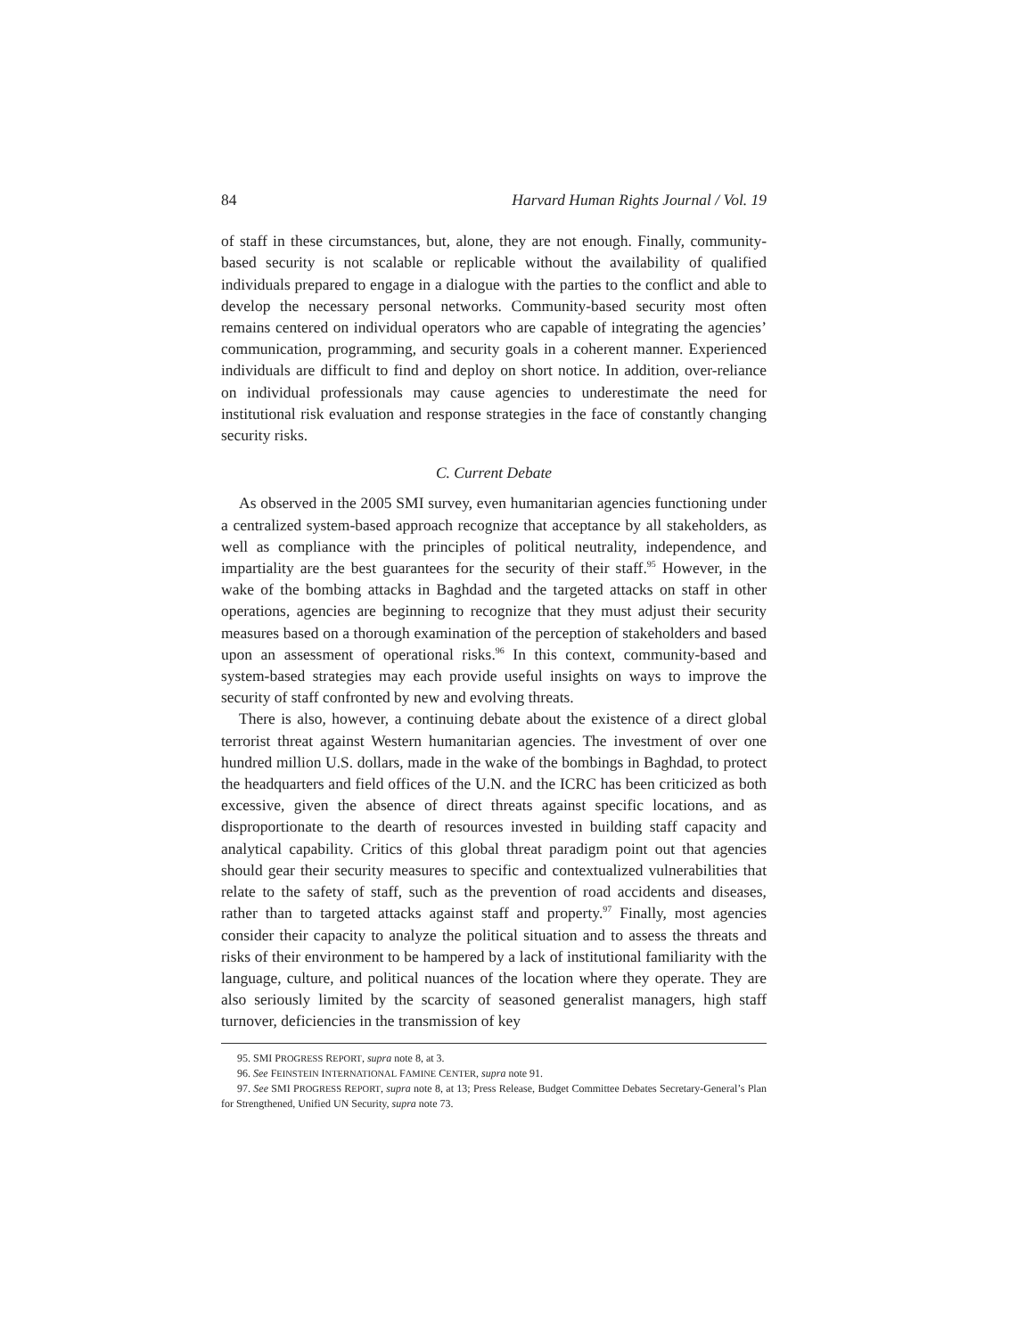84 Harvard Human Rights Journal / Vol. 19
of staff in these circumstances, but, alone, they are not enough. Finally, community-based security is not scalable or replicable without the availability of qualified individuals prepared to engage in a dialogue with the parties to the conflict and able to develop the necessary personal networks. Community-based security most often remains centered on individual operators who are capable of integrating the agencies’ communication, programming, and security goals in a coherent manner. Experienced individuals are difficult to find and deploy on short notice. In addition, over-reliance on individual professionals may cause agencies to underestimate the need for institutional risk evaluation and response strategies in the face of constantly changing security risks.
C. Current Debate
As observed in the 2005 SMI survey, even humanitarian agencies functioning under a centralized system-based approach recognize that acceptance by all stakeholders, as well as compliance with the principles of political neutrality, independence, and impartiality are the best guarantees for the security of their staff.<sup>95</sup> However, in the wake of the bombing attacks in Baghdad and the targeted attacks on staff in other operations, agencies are beginning to recognize that they must adjust their security measures based on a thorough examination of the perception of stakeholders and based upon an assessment of operational risks.<sup>96</sup> In this context, community-based and system-based strategies may each provide useful insights on ways to improve the security of staff confronted by new and evolving threats.
There is also, however, a continuing debate about the existence of a direct global terrorist threat against Western humanitarian agencies. The investment of over one hundred million U.S. dollars, made in the wake of the bombings in Baghdad, to protect the headquarters and field offices of the U.N. and the ICRC has been criticized as both excessive, given the absence of direct threats against specific locations, and as disproportionate to the dearth of resources invested in building staff capacity and analytical capability. Critics of this global threat paradigm point out that agencies should gear their security measures to specific and contextualized vulnerabilities that relate to the safety of staff, such as the prevention of road accidents and diseases, rather than to targeted attacks against staff and property.<sup>97</sup> Finally, most agencies consider their capacity to analyze the political situation and to assess the threats and risks of their environment to be hampered by a lack of institutional familiarity with the language, culture, and political nuances of the location where they operate. They are also seriously limited by the scarcity of seasoned generalist managers, high staff turnover, deficiencies in the transmission of key
95. SMI PROGRESS REPORT, supra note 8, at 3.
96. See FEINSTEIN INTERNATIONAL FAMINE CENTER, supra note 91.
97. See SMI PROGRESS REPORT, supra note 8, at 13; Press Release, Budget Committee Debates Secretary-General’s Plan for Strengthened, Unified UN Security, supra note 73.